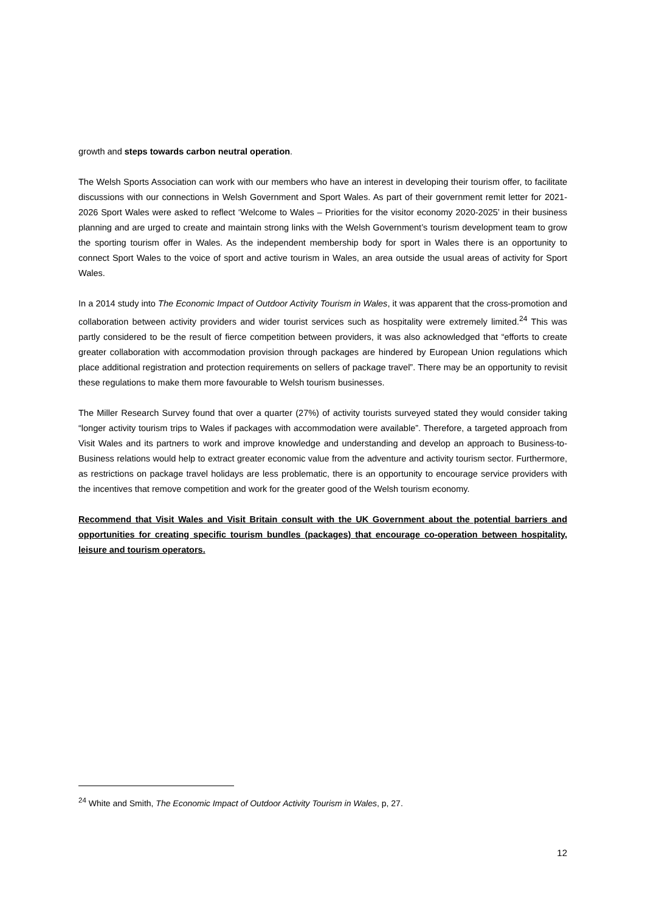growth and steps towards carbon neutral operation.
The Welsh Sports Association can work with our members who have an interest in developing their tourism offer, to facilitate discussions with our connections in Welsh Government and Sport Wales. As part of their government remit letter for 2021-2026 Sport Wales were asked to reflect ‘Welcome to Wales – Priorities for the visitor economy 2020-2025’ in their business planning and are urged to create and maintain strong links with the Welsh Government’s tourism development team to grow the sporting tourism offer in Wales. As the independent membership body for sport in Wales there is an opportunity to connect Sport Wales to the voice of sport and active tourism in Wales, an area outside the usual areas of activity for Sport Wales.
In a 2014 study into The Economic Impact of Outdoor Activity Tourism in Wales, it was apparent that the cross-promotion and collaboration between activity providers and wider tourist services such as hospitality were extremely limited.<sup>24</sup> This was partly considered to be the result of fierce competition between providers, it was also acknowledged that “efforts to create greater collaboration with accommodation provision through packages are hindered by European Union regulations which place additional registration and protection requirements on sellers of package travel”. There may be an opportunity to revisit these regulations to make them more favourable to Welsh tourism businesses.
The Miller Research Survey found that over a quarter (27%) of activity tourists surveyed stated they would consider taking “longer activity tourism trips to Wales if packages with accommodation were available”. Therefore, a targeted approach from Visit Wales and its partners to work and improve knowledge and understanding and develop an approach to Business-to-Business relations would help to extract greater economic value from the adventure and activity tourism sector. Furthermore, as restrictions on package travel holidays are less problematic, there is an opportunity to encourage service providers with the incentives that remove competition and work for the greater good of the Welsh tourism economy.
Recommend that Visit Wales and Visit Britain consult with the UK Government about the potential barriers and opportunities for creating specific tourism bundles (packages) that encourage co-operation between hospitality, leisure and tourism operators.
<sup>24</sup> White and Smith, The Economic Impact of Outdoor Activity Tourism in Wales, p, 27.
12